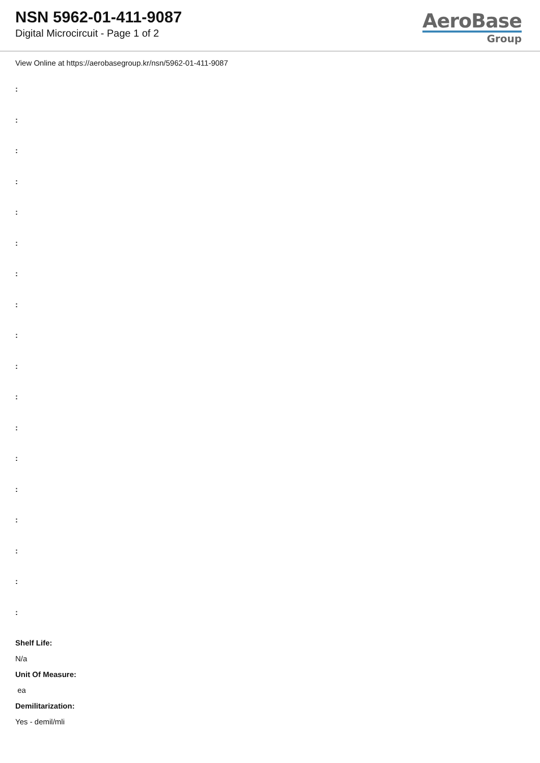NSN 5962-01-411-9087
Digital Microcircuit - Page 1 of 2
AeroBase
Group
View Online at https://aerobasegroup.kr/nsn/5962-01-411-9087
:
:
:
:
:
:
:
:
:
:
:
:
:
:
:
:
:
:
Shelf Life:
N/a
Unit Of Measure:
ea
Demilitarization:
Yes - demil/mli